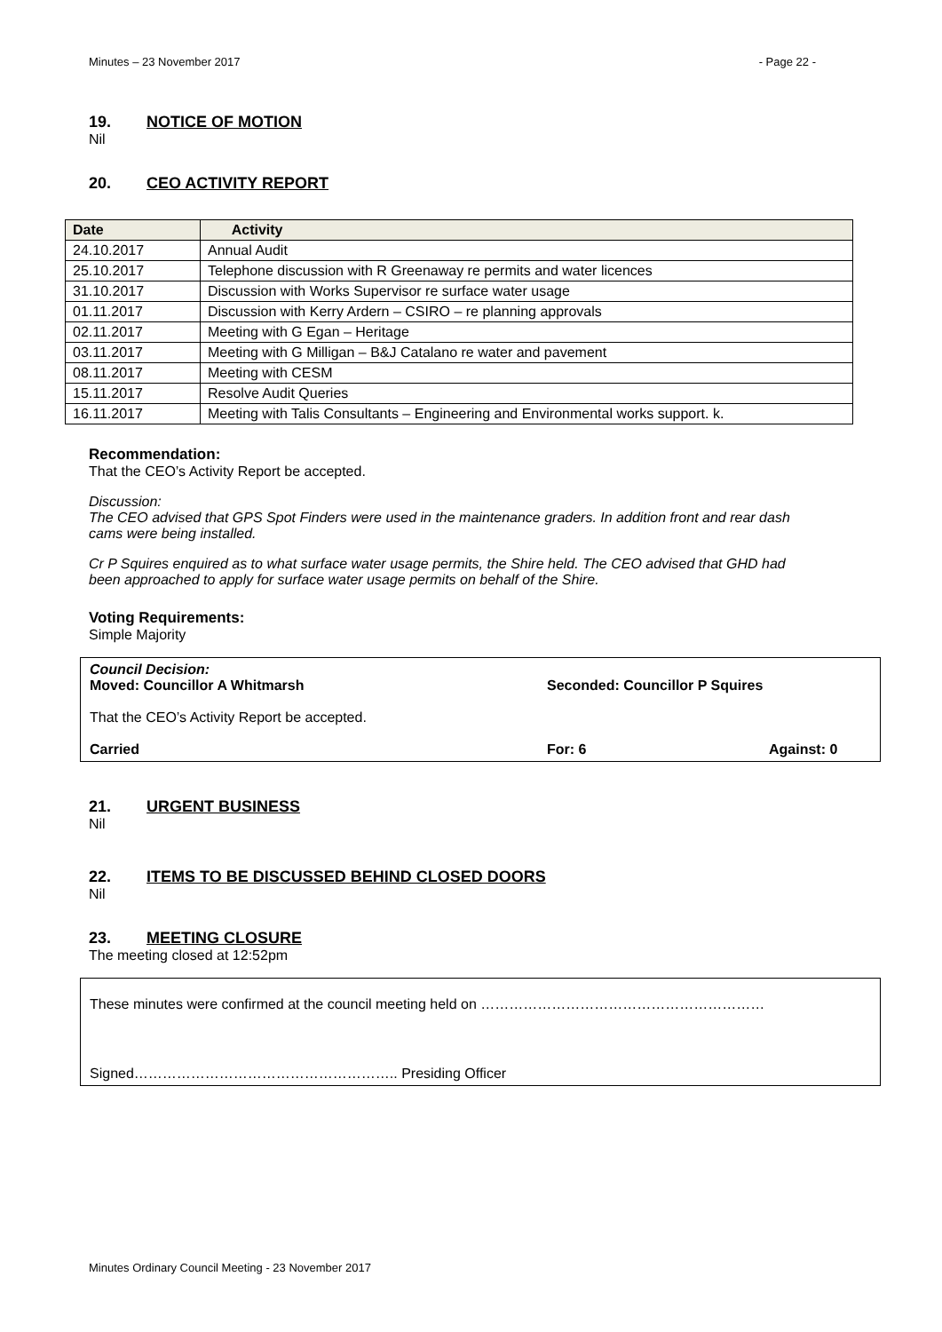Minutes – 23 November 2017 - Page 22 -
19. NOTICE OF MOTION
Nil
20. CEO ACTIVITY REPORT
| Date | Activity |
| --- | --- |
| 24.10.2017 | Annual Audit |
| 25.10.2017 | Telephone discussion with R Greenaway re permits and water licences |
| 31.10.2017 | Discussion with Works Supervisor re surface water usage |
| 01.11.2017 | Discussion with Kerry Ardern – CSIRO – re planning approvals |
| 02.11.2017 | Meeting with G Egan – Heritage |
| 03.11.2017 | Meeting with G Milligan – B&J Catalano re water and pavement |
| 08.11.2017 | Meeting with CESM |
| 15.11.2017 | Resolve Audit Queries |
| 16.11.2017 | Meeting with Talis Consultants – Engineering and Environmental works support. k. |
Recommendation:
That the CEO’s Activity Report be accepted.
Discussion:
The CEO advised that GPS Spot Finders were used in the maintenance graders. In addition front and rear dash cams were being installed.
Cr P Squires enquired as to what surface water usage permits, the Shire held. The CEO advised that GHD had been approached to apply for surface water usage permits on behalf of the Shire.
Voting Requirements:
Simple Majority
Council Decision:
Moved: Councillor A Whitmarsh Seconded: Councillor P Squires
That the CEO’s Activity Report be accepted.
Carried For: 6 Against: 0
21. URGENT BUSINESS
Nil
22. ITEMS TO BE DISCUSSED BEHIND CLOSED DOORS
Nil
23. MEETING CLOSURE
The meeting closed at 12:52pm
These minutes were confirmed at the council meeting held on ……………………………………………………
Signed……………………………………………….. Presiding Officer
Minutes Ordinary Council Meeting - 23 November 2017